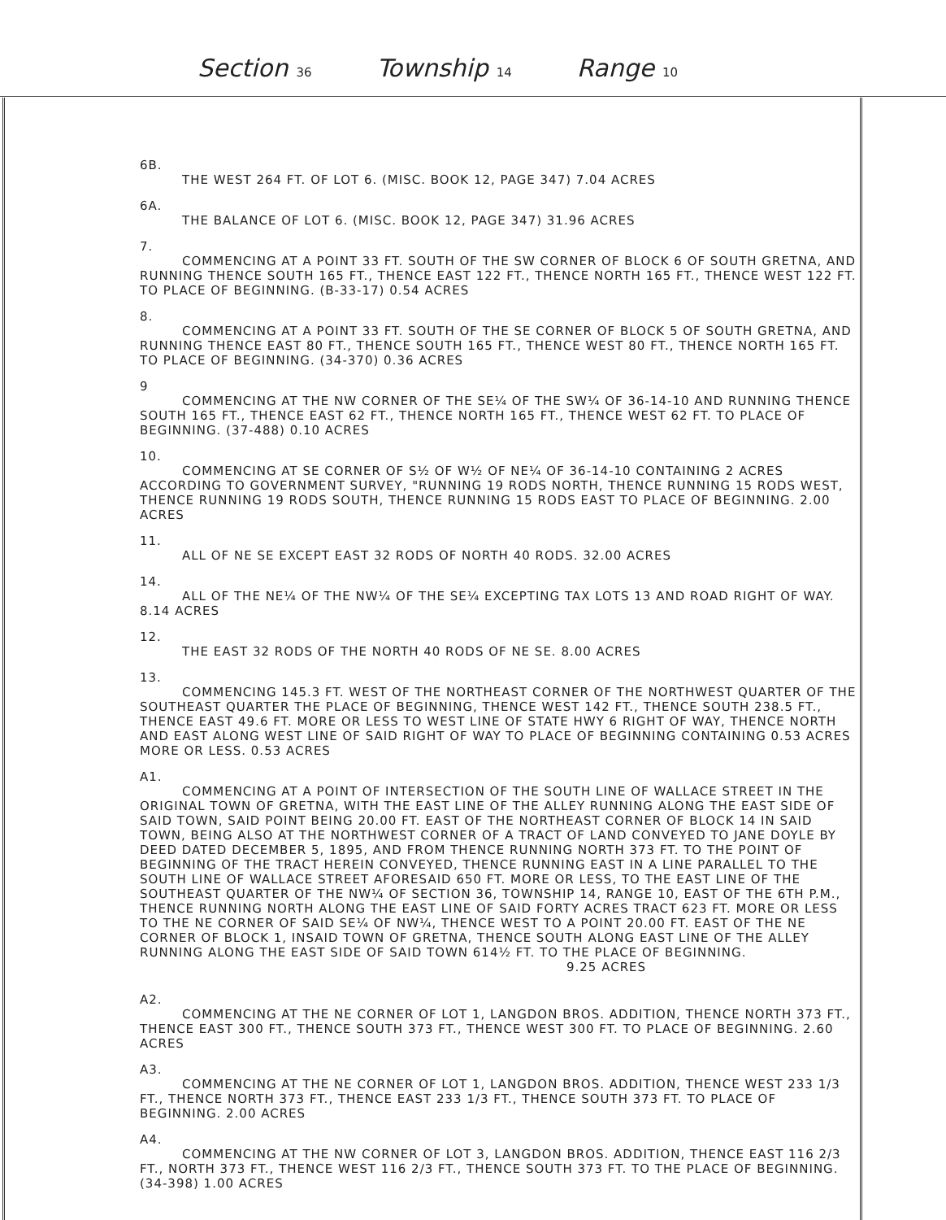Section 36 Township 14 Range 10
6B.
THE WEST 264 FT. OF LOT 6. (MISC. BOOK 12, PAGE 347) 7.04 ACRES
6A.
THE BALANCE OF LOT 6. (MISC. BOOK 12, PAGE 347) 31.96 ACRES
7.
COMMENCING AT A POINT 33 FT. SOUTH OF THE SW CORNER OF BLOCK 6 OF SOUTH GRETNA, AND RUNNING THENCE SOUTH 165 FT., THENCE EAST 122 FT., THENCE NORTH 165 FT., THENCE WEST 122 FT. TO PLACE OF BEGINNING. (B-33-17) 0.54 ACRES
8.
COMMENCING AT A POINT 33 FT. SOUTH OF THE SE CORNER OF BLOCK 5 OF SOUTH GRETNA, AND RUNNING THENCE EAST 80 FT., THENCE SOUTH 165 FT., THENCE WEST 80 FT., THENCE NORTH 165 FT. TO PLACE OF BEGINNING. (34-370) 0.36 ACRES
9
COMMENCING AT THE NW CORNER OF THE SE¼ OF THE SW¼ OF 36-14-10 AND RUNNING THENCE SOUTH 165 FT., THENCE EAST 62 FT., THENCE NORTH 165 FT., THENCE WEST 62 FT. TO PLACE OF BEGINNING. (37-488) 0.10 ACRES
10.
COMMENCING AT SE CORNER OF S½ OF W½ OF NE¼ OF 36-14-10 CONTAINING 2 ACRES ACCORDING TO GOVERNMENT SURVEY, "RUNNING 19 RODS NORTH, THENCE RUNNING 15 RODS WEST, THENCE RUNNING 19 RODS SOUTH, THENCE RUNNING 15 RODS EAST TO PLACE OF BEGINNING. 2.00 ACRES
11.
ALL OF NE SE EXCEPT EAST 32 RODS OF NORTH 40 RODS. 32.00 ACRES
14.
ALL OF THE NE¼ OF THE NW¼ OF THE SE¼ EXCEPTING TAX LOTS 13 AND ROAD RIGHT OF WAY. 8.14 ACRES
12.
THE EAST 32 RODS OF THE NORTH 40 RODS OF NE SE. 8.00 ACRES
13.
COMMENCING 145.3 FT. WEST OF THE NORTHEAST CORNER OF THE NORTHWEST QUARTER OF THE SOUTHEAST QUARTER THE PLACE OF BEGINNING, THENCE WEST 142 FT., THENCE SOUTH 238.5 FT., THENCE EAST 49.6 FT. MORE OR LESS TO WEST LINE OF STATE HWY 6 RIGHT OF WAY, THENCE NORTH AND EAST ALONG WEST LINE OF SAID RIGHT OF WAY TO PLACE OF BEGINNING CONTAINING 0.53 ACRES MORE OR LESS. 0.53 ACRES
A1.
COMMENCING AT A POINT OF INTERSECTION OF THE SOUTH LINE OF WALLACE STREET IN THE ORIGINAL TOWN OF GRETNA, WITH THE EAST LINE OF THE ALLEY RUNNING ALONG THE EAST SIDE OF SAID TOWN, SAID POINT BEING 20.00 FT. EAST OF THE NORTHEAST CORNER OF BLOCK 14 IN SAID TOWN, BEING ALSO AT THE NORTHWEST CORNER OF A TRACT OF LAND CONVEYED TO JANE DOYLE BY DEED DATED DECEMBER 5, 1895, AND FROM THENCE RUNNING NORTH 373 FT. TO THE POINT OF BEGINNING OF THE TRACT HEREIN CONVEYED, THENCE RUNNING EAST IN A LINE PARALLEL TO THE SOUTH LINE OF WALLACE STREET AFORESAID 650 FT. MORE OR LESS, TO THE EAST LINE OF THE SOUTHEAST QUARTER OF THE NW¼ OF SECTION 36, TOWNSHIP 14, RANGE 10, EAST OF THE 6TH P.M., THENCE RUNNING NORTH ALONG THE EAST LINE OF SAID FORTY ACRES TRACT 623 FT. MORE OR LESS TO THE NE CORNER OF SAID SE¼ OF NW¼, THENCE WEST TO A POINT 20.00 FT. EAST OF THE NE CORNER OF BLOCK 1, INSAID TOWN OF GRETNA, THENCE SOUTH ALONG EAST LINE OF THE ALLEY RUNNING ALONG THE EAST SIDE OF SAID TOWN 614½ FT. TO THE PLACE OF BEGINNING.
9.25 ACRES
A2.
COMMENCING AT THE NE CORNER OF LOT 1, LANGDON BROS. ADDITION, THENCE NORTH 373 FT., THENCE EAST 300 FT., THENCE SOUTH 373 FT., THENCE WEST 300 FT. TO PLACE OF BEGINNING. 2.60 ACRES
A3.
COMMENCING AT THE NE CORNER OF LOT 1, LANGDON BROS. ADDITION, THENCE WEST 233 1/3 FT., THENCE NORTH 373 FT., THENCE EAST 233 1/3 FT., THENCE SOUTH 373 FT. TO PLACE OF BEGINNING. 2.00 ACRES
A4.
COMMENCING AT THE NW CORNER OF LOT 3, LANGDON BROS. ADDITION, THENCE EAST 116 2/3 FT., NORTH 373 FT., THENCE WEST 116 2/3 FT., THENCE SOUTH 373 FT. TO THE PLACE OF BEGINNING. (34-398) 1.00 ACRES